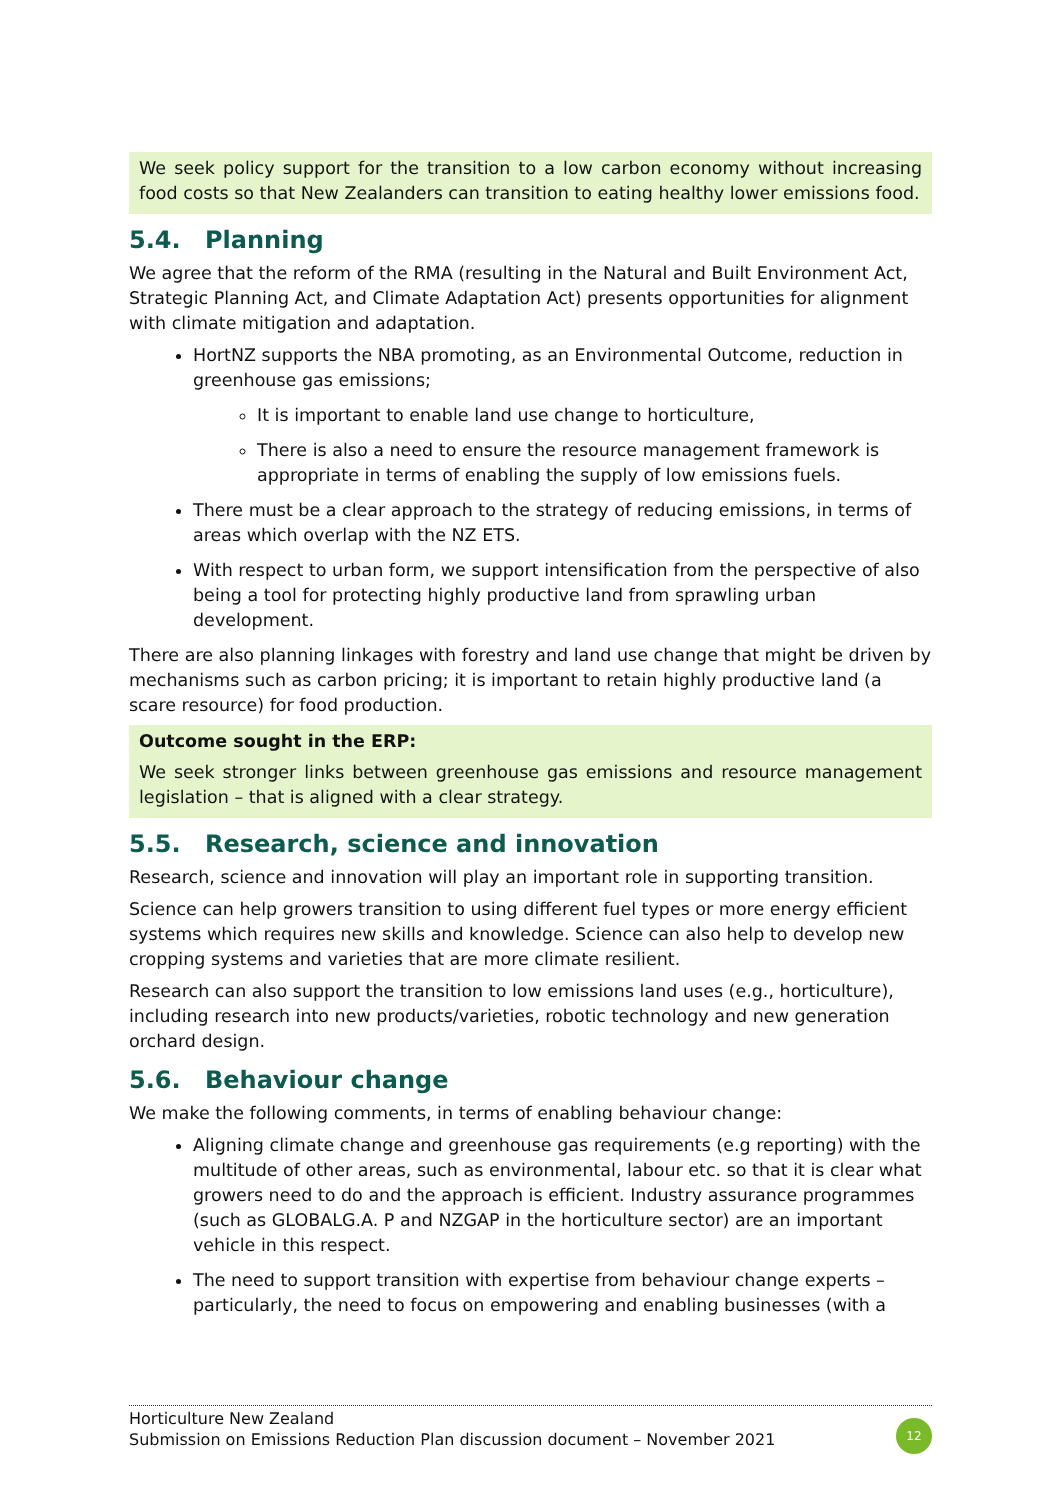We seek policy support for the transition to a low carbon economy without increasing food costs so that New Zealanders can transition to eating healthy lower emissions food.
5.4. Planning
We agree that the reform of the RMA (resulting in the Natural and Built Environment Act, Strategic Planning Act, and Climate Adaptation Act) presents opportunities for alignment with climate mitigation and adaptation.
HortNZ supports the NBA promoting, as an Environmental Outcome, reduction in greenhouse gas emissions;
It is important to enable land use change to horticulture,
There is also a need to ensure the resource management framework is appropriate in terms of enabling the supply of low emissions fuels.
There must be a clear approach to the strategy of reducing emissions, in terms of areas which overlap with the NZ ETS.
With respect to urban form, we support intensification from the perspective of also being a tool for protecting highly productive land from sprawling urban development.
There are also planning linkages with forestry and land use change that might be driven by mechanisms such as carbon pricing; it is important to retain highly productive land (a scare resource) for food production.
Outcome sought in the ERP:
We seek stronger links between greenhouse gas emissions and resource management legislation – that is aligned with a clear strategy.
5.5. Research, science and innovation
Research, science and innovation will play an important role in supporting transition.
Science can help growers transition to using different fuel types or more energy efficient systems which requires new skills and knowledge. Science can also help to develop new cropping systems and varieties that are more climate resilient.
Research can also support the transition to low emissions land uses (e.g., horticulture), including research into new products/varieties, robotic technology and new generation orchard design.
5.6. Behaviour change
We make the following comments, in terms of enabling behaviour change:
Aligning climate change and greenhouse gas requirements (e.g reporting) with the multitude of other areas, such as environmental, labour etc. so that it is clear what growers need to do and the approach is efficient. Industry assurance programmes (such as GLOBALG.A. P and NZGAP in the horticulture sector) are an important vehicle in this respect.
The need to support transition with expertise from behaviour change experts – particularly, the need to focus on empowering and enabling businesses (with a
Horticulture New Zealand
Submission on Emissions Reduction Plan discussion document – November 2021
12